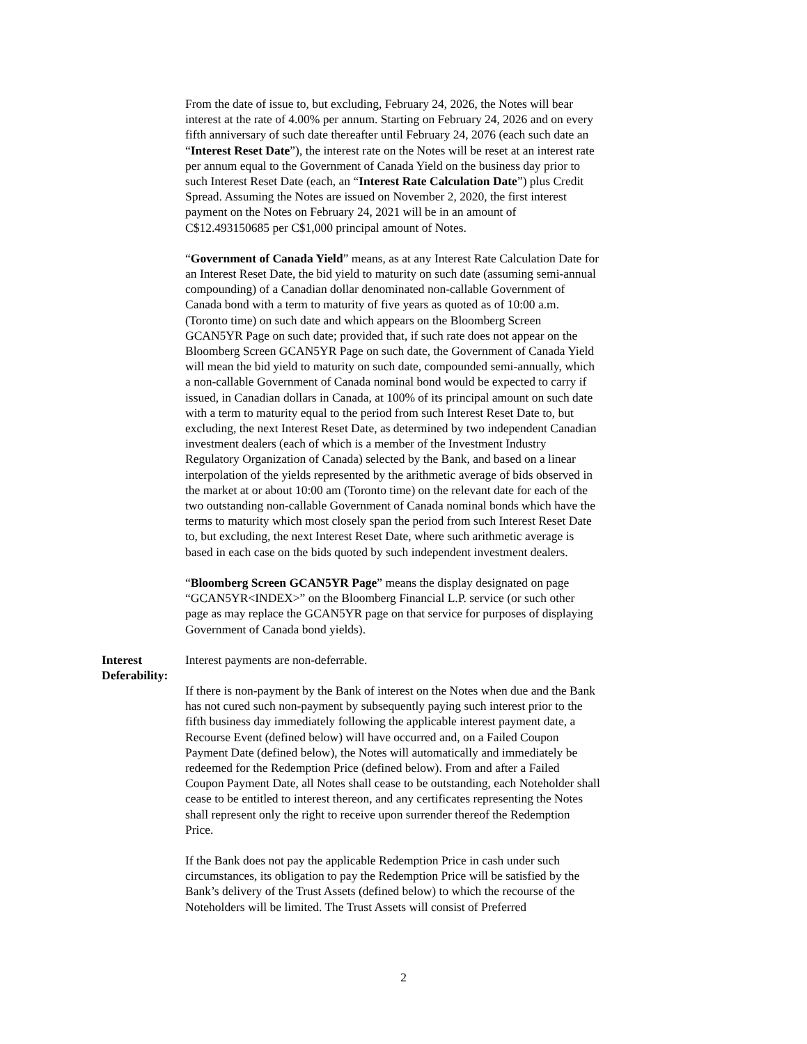From the date of issue to, but excluding, February 24, 2026, the Notes will bear interest at the rate of 4.00% per annum. Starting on February 24, 2026 and on every fifth anniversary of such date thereafter until February 24, 2076 (each such date an “Interest Reset Date”), the interest rate on the Notes will be reset at an interest rate per annum equal to the Government of Canada Yield on the business day prior to such Interest Reset Date (each, an “Interest Rate Calculation Date”) plus Credit Spread. Assuming the Notes are issued on November 2, 2020, the first interest payment on the Notes on February 24, 2021 will be in an amount of C$12.493150685 per C$1,000 principal amount of Notes.
“Government of Canada Yield” means, as at any Interest Rate Calculation Date for an Interest Reset Date, the bid yield to maturity on such date (assuming semi-annual compounding) of a Canadian dollar denominated non-callable Government of Canada bond with a term to maturity of five years as quoted as of 10:00 a.m. (Toronto time) on such date and which appears on the Bloomberg Screen GCAN5YR Page on such date; provided that, if such rate does not appear on the Bloomberg Screen GCAN5YR Page on such date, the Government of Canada Yield will mean the bid yield to maturity on such date, compounded semi-annually, which a non-callable Government of Canada nominal bond would be expected to carry if issued, in Canadian dollars in Canada, at 100% of its principal amount on such date with a term to maturity equal to the period from such Interest Reset Date to, but excluding, the next Interest Reset Date, as determined by two independent Canadian investment dealers (each of which is a member of the Investment Industry Regulatory Organization of Canada) selected by the Bank, and based on a linear interpolation of the yields represented by the arithmetic average of bids observed in the market at or about 10:00 am (Toronto time) on the relevant date for each of the two outstanding non-callable Government of Canada nominal bonds which have the terms to maturity which most closely span the period from such Interest Reset Date to, but excluding, the next Interest Reset Date, where such arithmetic average is based in each case on the bids quoted by such independent investment dealers.
“Bloomberg Screen GCAN5YR Page” means the display designated on page “GCAN5YR<INDEX>” on the Bloomberg Financial L.P. service (or such other page as may replace the GCAN5YR page on that service for purposes of displaying Government of Canada bond yields).
Interest Deferability: Interest payments are non-deferrable.
If there is non-payment by the Bank of interest on the Notes when due and the Bank has not cured such non-payment by subsequently paying such interest prior to the fifth business day immediately following the applicable interest payment date, a Recourse Event (defined below) will have occurred and, on a Failed Coupon Payment Date (defined below), the Notes will automatically and immediately be redeemed for the Redemption Price (defined below). From and after a Failed Coupon Payment Date, all Notes shall cease to be outstanding, each Noteholder shall cease to be entitled to interest thereon, and any certificates representing the Notes shall represent only the right to receive upon surrender thereof the Redemption Price.
If the Bank does not pay the applicable Redemption Price in cash under such circumstances, its obligation to pay the Redemption Price will be satisfied by the Bank’s delivery of the Trust Assets (defined below) to which the recourse of the Noteholders will be limited. The Trust Assets will consist of Preferred
2